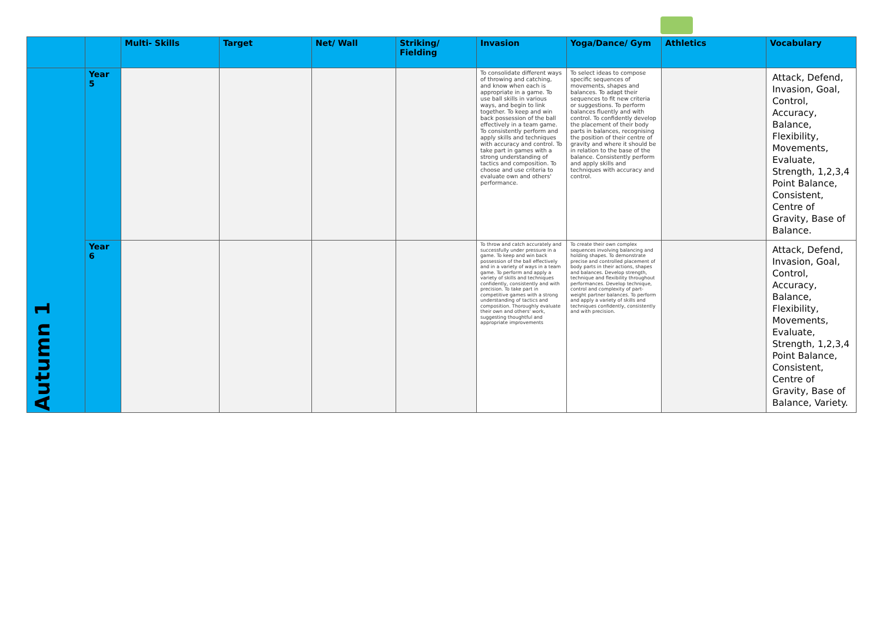| | | Multi- Skills | Target | Net/ Wall | Striking/ Fielding | Invasion | Yoga/Dance/ Gym | Athletics | Vocabulary |
| --- | --- | --- | --- | --- | --- | --- | --- | --- | --- |
| Autumn 1 | Year 5 | | | | | To consolidate different ways of throwing and catching, and know when each is appropriate in a game. To use ball skills in various ways, and begin to link together. To keep and win back possession of the ball effectively in a team game. To consistently perform and apply skills and techniques with accuracy and control. To take part in games with a strong understanding of tactics and composition. To choose and use criteria to evaluate own and others' performance. | To select ideas to compose specific sequences of movements, shapes and balances. To adapt their sequences to fit new criteria or suggestions. To perform balances fluently and with control. To confidently develop the placement of their body parts in balances, recognising the position of their centre of gravity and where it should be in relation to the base of the balance. Consistently perform and apply skills and techniques with accuracy and control. | | Attack, Defend, Invasion, Goal, Control, Accuracy, Balance, Flexibility, Movements, Evaluate, Strength, 1,2,3,4 Point Balance, Consistent, Centre of Gravity, Base of Balance. |
| | Year 6 | | | | | To throw and catch accurately and successfully under pressure in a game. To keep and win back possession of the ball effectively and in a variety of ways in a team game. To perform and apply a variety of skills and techniques confidently, consistently and with precision. To take part in competitive games with a strong understanding of tactics and composition. Thoroughly evaluate their own and others' work, suggesting thoughtful and appropriate improvements | To create their own complex sequences involving balancing and holding shapes. To demonstrate precise and controlled placement of body parts in their actions, shapes and balances. Develop strength, technique and flexibility throughout performances. Develop technique, control and complexity of part-weight partner balances. To perform and apply a variety of skills and techniques confidently, consistently and with precision. | | Attack, Defend, Invasion, Goal, Control, Accuracy, Balance, Flexibility, Movements, Evaluate, Strength, 1,2,3,4 Point Balance, Consistent, Centre of Gravity, Base of Balance, Variety. |